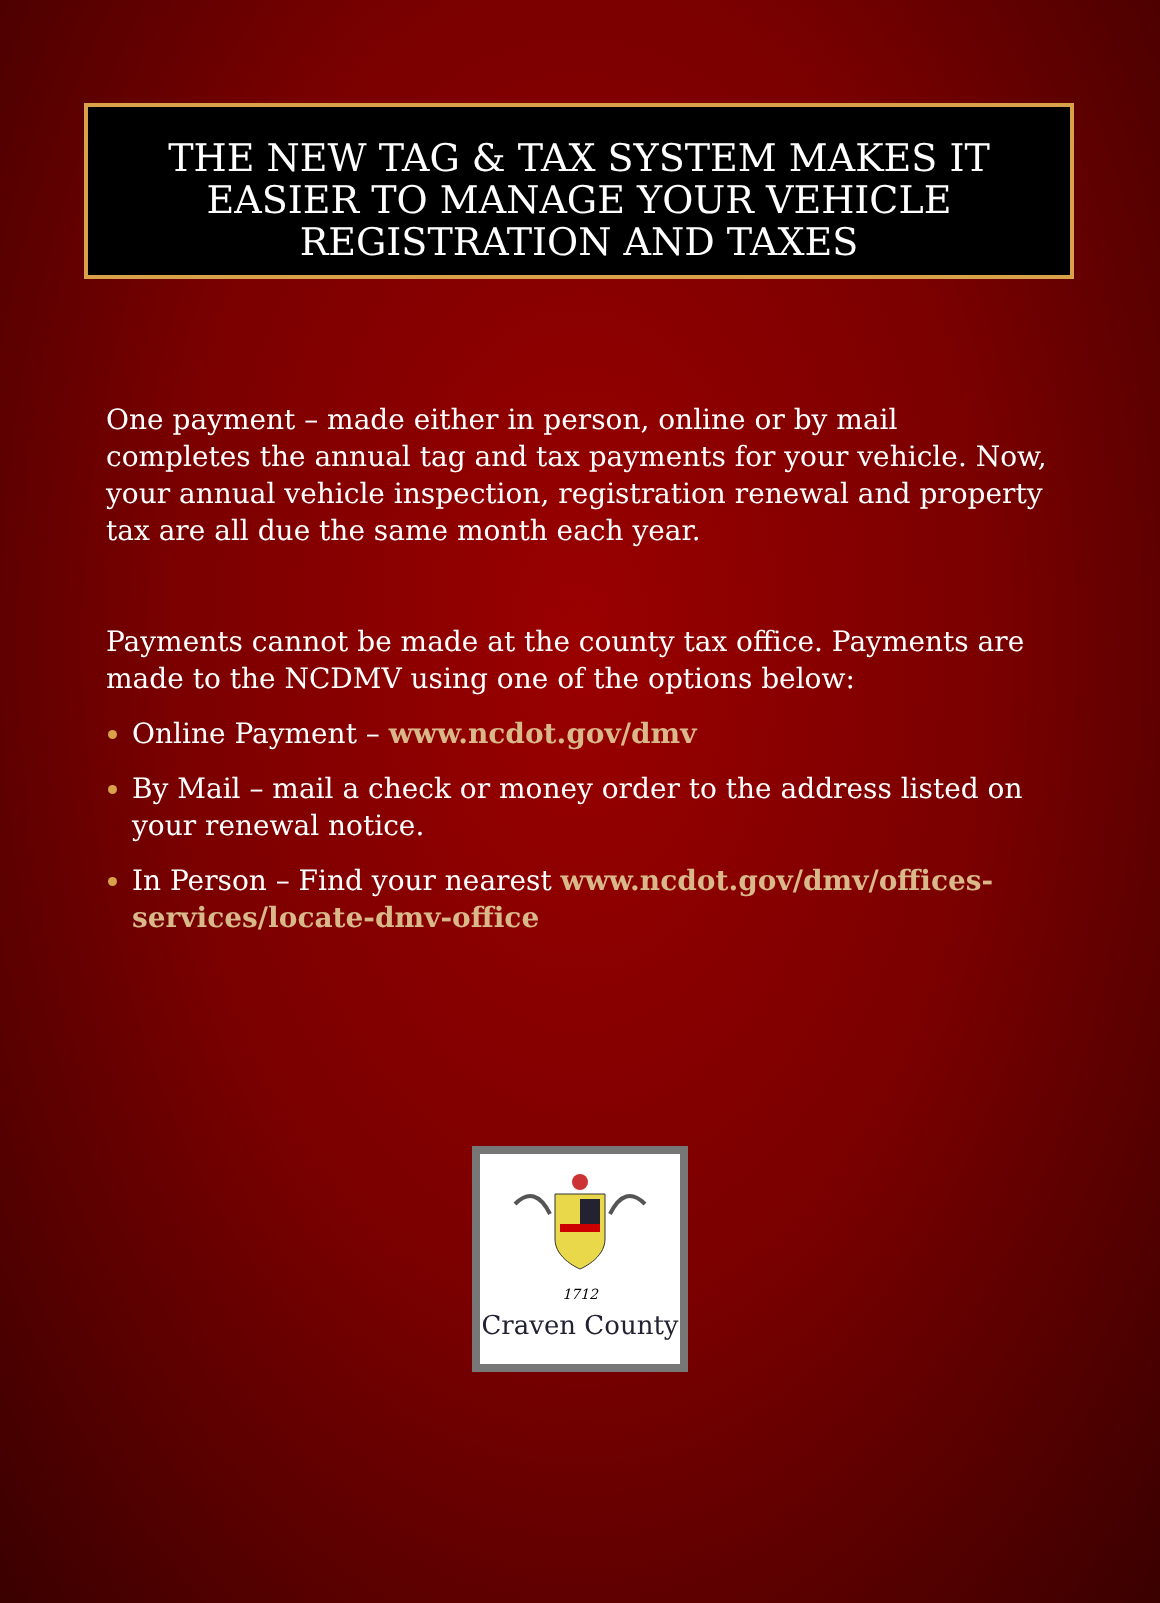THE NEW TAG & TAX SYSTEM MAKES IT EASIER TO MANAGE YOUR VEHICLE REGISTRATION AND TAXES
One payment – made either in person, online or by mail completes the annual tag and tax payments for your vehicle. Now, your annual vehicle inspection, registration renewal and property tax are all due the same month each year.
Payments cannot be made at the county tax office. Payments are made to the NCDMV using one of the options below:
Online Payment – www.ncdot.gov/dmv
By Mail – mail a check or money order to the address listed on your renewal notice.
In Person – Find your nearest www.ncdot.gov/dmv/offices-services/locate-dmv-office
1712
Craven County